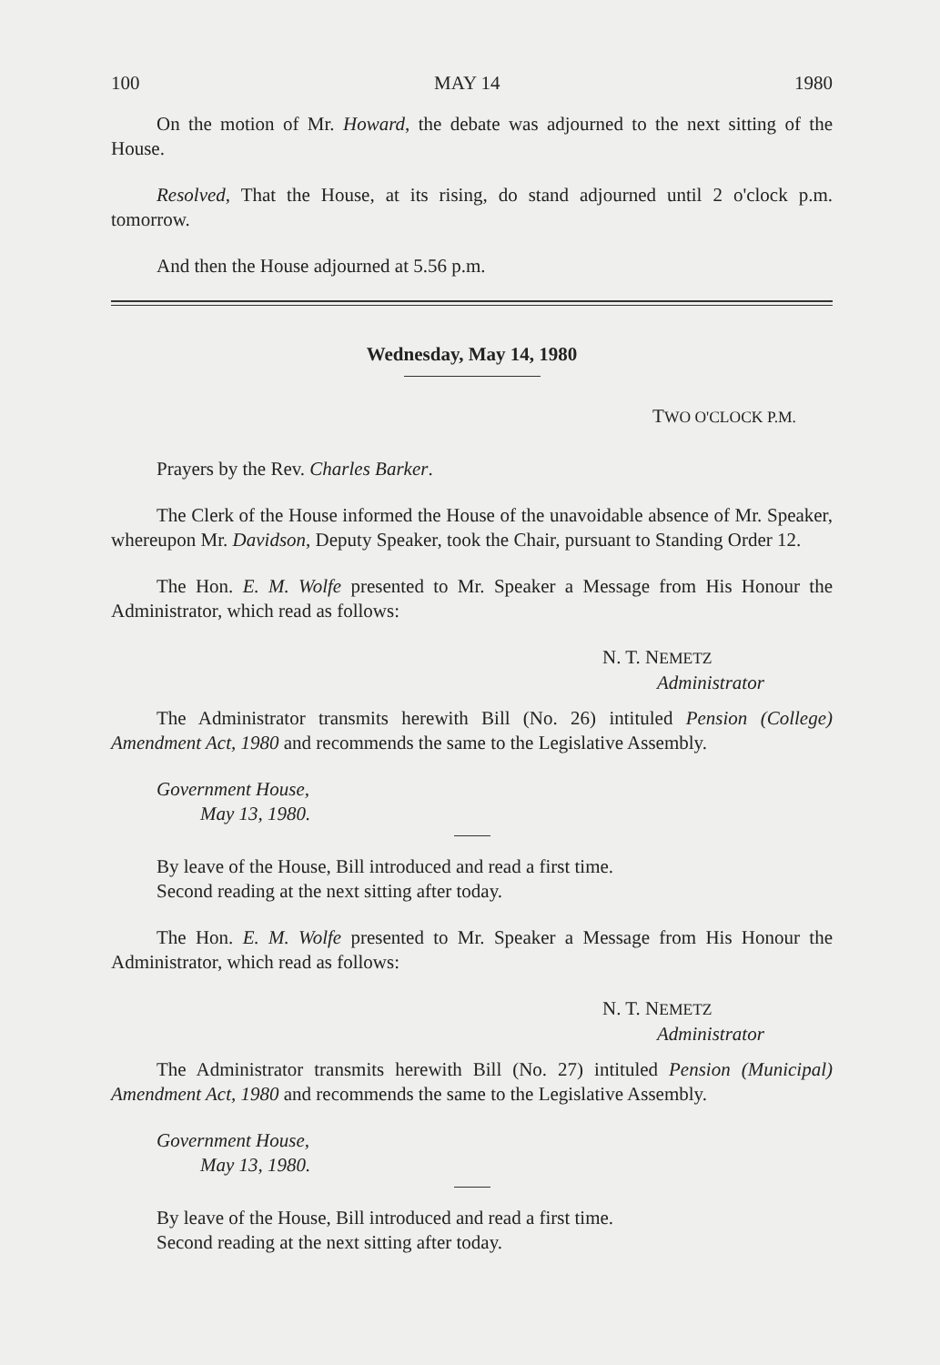100 MAY 14 1980
On the motion of Mr. Howard, the debate was adjourned to the next sitting of the House.
Resolved, That the House, at its rising, do stand adjourned until 2 o'clock p.m. tomorrow.
And then the House adjourned at 5.56 p.m.
Wednesday, May 14, 1980
TWO O'CLOCK P.M.
Prayers by the Rev. Charles Barker.
The Clerk of the House informed the House of the unavoidable absence of Mr. Speaker, whereupon Mr. Davidson, Deputy Speaker, took the Chair, pursuant to Standing Order 12.
The Hon. E. M. Wolfe presented to Mr. Speaker a Message from His Honour the Administrator, which read as follows:
N. T. NEMETZ
Administrator
The Administrator transmits herewith Bill (No. 26) intituled Pension (College) Amendment Act, 1980 and recommends the same to the Legislative Assembly.
Government House,
May 13, 1980.
By leave of the House, Bill introduced and read a first time.
Second reading at the next sitting after today.
The Hon. E. M. Wolfe presented to Mr. Speaker a Message from His Honour the Administrator, which read as follows:
N. T. NEMETZ
Administrator
The Administrator transmits herewith Bill (No. 27) intituled Pension (Municipal) Amendment Act, 1980 and recommends the same to the Legislative Assembly.
Government House,
May 13, 1980.
By leave of the House, Bill introduced and read a first time.
Second reading at the next sitting after today.